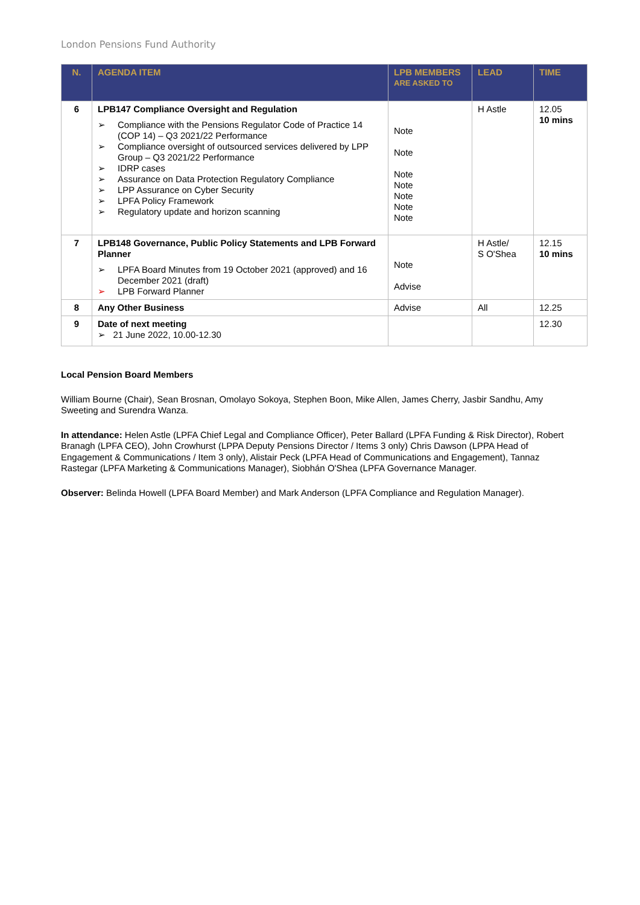London Pensions Fund Authority
| N. | AGENDA ITEM | LPB MEMBERS ARE ASKED TO | LEAD | TIME |
| --- | --- | --- | --- | --- |
| 6 | LPB147 Compliance Oversight and Regulation ➢ Compliance with the Pensions Regulator Code of Practice 14 (COP 14) – Q3 2021/22 Performance ➢ Compliance oversight of outsourced services delivered by LPP Group – Q3 2021/22 Performance ➢ IDRP cases ➢ Assurance on Data Protection Regulatory Compliance ➢ LPP Assurance on Cyber Security ➢ LPFA Policy Framework ➢ Regulatory update and horizon scanning | Note Note Note Note Note Note Note | H Astle | 12.05 10 mins |
| 7 | LPB148 Governance, Public Policy Statements and LPB Forward Planner ➢ LPFA Board Minutes from 19 October 2021 (approved) and 16 December 2021 (draft) ➢ LPB Forward Planner | Note Advise | H Astle/ S O'Shea | 12.15 10 mins |
| 8 | Any Other Business | Advise | All | 12.25 |
| 9 | Date of next meeting ➢ 21 June 2022, 10.00-12.30 | | | 12.30 |
Local Pension Board Members
William Bourne (Chair), Sean Brosnan, Omolayo Sokoya, Stephen Boon, Mike Allen, James Cherry, Jasbir Sandhu, Amy Sweeting and Surendra Wanza.
In attendance: Helen Astle (LPFA Chief Legal and Compliance Officer), Peter Ballard (LPFA Funding & Risk Director), Robert Branagh (LPFA CEO), John Crowhurst (LPPA Deputy Pensions Director / Items 3 only) Chris Dawson (LPPA Head of Engagement & Communications / Item 3 only), Alistair Peck (LPFA Head of Communications and Engagement), Tannaz Rastegar (LPFA Marketing & Communications Manager), Siobhán O'Shea (LPFA Governance Manager.
Observer: Belinda Howell (LPFA Board Member) and Mark Anderson (LPFA Compliance and Regulation Manager).